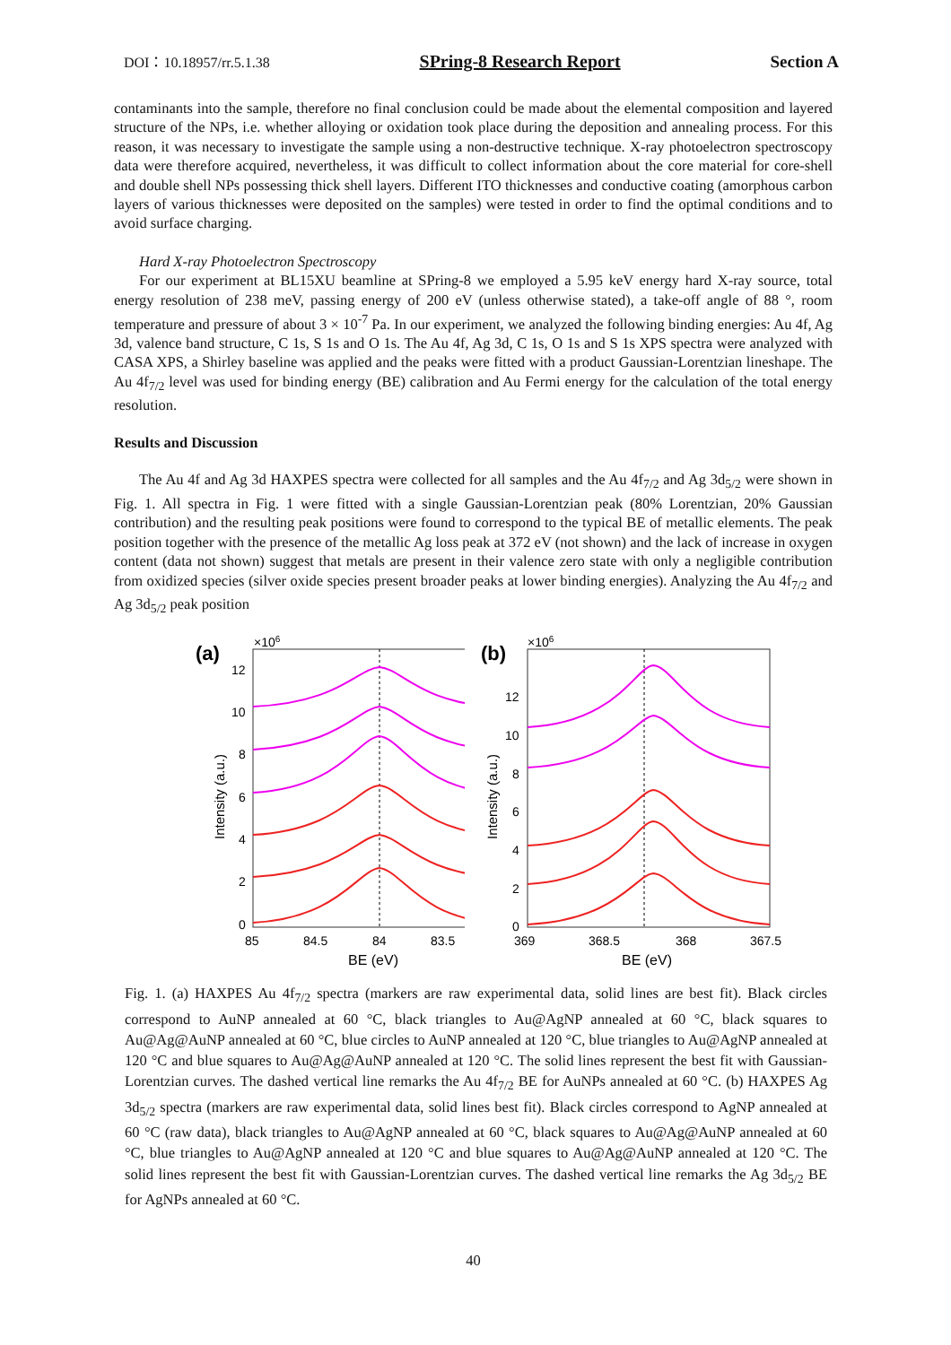DOI：10.18957/rr.5.1.38 SPring-8 Research Report Section A
contaminants into the sample, therefore no final conclusion could be made about the elemental composition and layered structure of the NPs, i.e. whether alloying or oxidation took place during the deposition and annealing process. For this reason, it was necessary to investigate the sample using a non-destructive technique. X-ray photoelectron spectroscopy data were therefore acquired, nevertheless, it was difficult to collect information about the core material for core-shell and double shell NPs possessing thick shell layers. Different ITO thicknesses and conductive coating (amorphous carbon layers of various thicknesses were deposited on the samples) were tested in order to find the optimal conditions and to avoid surface charging.
Hard X-ray Photoelectron Spectroscopy
For our experiment at BL15XU beamline at SPring-8 we employed a 5.95 keV energy hard X-ray source, total energy resolution of 238 meV, passing energy of 200 eV (unless otherwise stated), a take-off angle of 88 °, room temperature and pressure of about 3 × 10<sup>-7</sup> Pa. In our experiment, we analyzed the following binding energies: Au 4f, Ag 3d, valence band structure, C 1s, S 1s and O 1s. The Au 4f, Ag 3d, C 1s, O 1s and S 1s XPS spectra were analyzed with CASA XPS, a Shirley baseline was applied and the peaks were fitted with a product Gaussian-Lorentzian lineshape. The Au 4f<sub>7/2</sub> level was used for binding energy (BE) calibration and Au Fermi energy for the calculation of the total energy resolution.
Results and Discussion
The Au 4f and Ag 3d HAXPES spectra were collected for all samples and the Au 4f<sub>7/2</sub> and Ag 3d<sub>5/2</sub> were shown in Fig. 1. All spectra in Fig. 1 were fitted with a single Gaussian-Lorentzian peak (80% Lorentzian, 20% Gaussian contribution) and the resulting peak positions were found to correspond to the typical BE of metallic elements. The peak position together with the presence of the metallic Ag loss peak at 372 eV (not shown) and the lack of increase in oxygen content (data not shown) suggest that metals are present in their valence zero state with only a negligible contribution from oxidized species (silver oxide species present broader peaks at lower binding energies). Analyzing the Au 4f<sub>7/2</sub> and Ag 3d<sub>5/2</sub> peak position
(a)
×106
12
10
8
6
4
2
0
85
84.5
84
83.5
BE (eV)
Intensity (a.u.)
(b)
×106
12
10
8
6
4
2
0
369
368.5
368
367.5
BE (eV)
Intensity (a.u.)
Fig. 1. (a) HAXPES Au 4f<sub>7/2</sub> spectra (markers are raw experimental data, solid lines are best fit). Black circles correspond to AuNP annealed at 60 °C, black triangles to Au@AgNP annealed at 60 °C, black squares to Au@Ag@AuNP annealed at 60 °C, blue circles to AuNP annealed at 120 °C, blue triangles to Au@AgNP annealed at 120 °C and blue squares to Au@Ag@AuNP annealed at 120 °C. The solid lines represent the best fit with Gaussian-Lorentzian curves. The dashed vertical line remarks the Au 4f<sub>7/2</sub> BE for AuNPs annealed at 60 °C. (b) HAXPES Ag 3d<sub>5/2</sub> spectra (markers are raw experimental data, solid lines best fit). Black circles correspond to AgNP annealed at 60 °C (raw data), black triangles to Au@AgNP annealed at 60 °C, black squares to Au@Ag@AuNP annealed at 60 °C, blue triangles to Au@AgNP annealed at 120 °C and blue squares to Au@Ag@AuNP annealed at 120 °C. The solid lines represent the best fit with Gaussian-Lorentzian curves. The dashed vertical line remarks the Ag 3d<sub>5/2</sub> BE for AgNPs annealed at 60 °C.
40